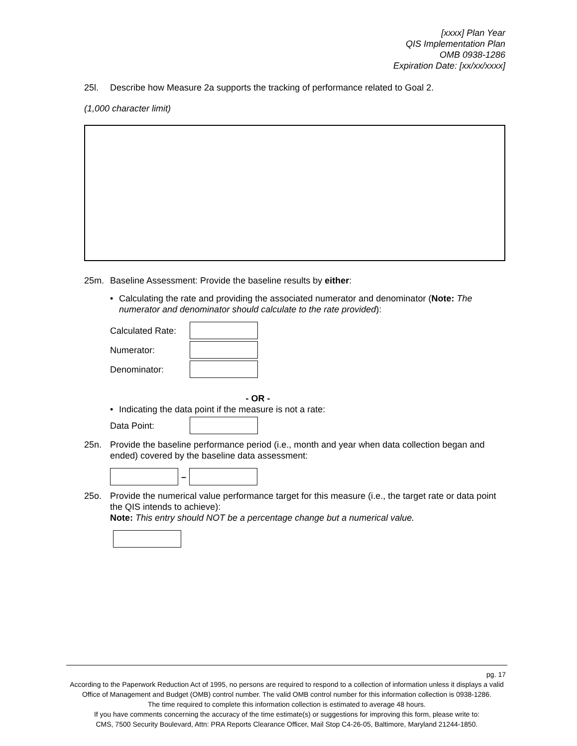[xxxx] Plan Year
QIS Implementation Plan
OMB 0938-1286
Expiration Date: [xx/xx/xxxx]
25l. Describe how Measure 2a supports the tracking of performance related to Goal 2.
(1,000 character limit)
25m. Baseline Assessment: Provide the baseline results by either:
• Calculating the rate and providing the associated numerator and denominator (Note: The numerator and denominator should calculate to the rate provided):
Calculated Rate:
Numerator:
Denominator:
- OR -
• Indicating the data point if the measure is not a rate:
Data Point:
25n. Provide the baseline performance period (i.e., month and year when data collection began and ended) covered by the baseline data assessment:
–
25o. Provide the numerical value performance target for this measure (i.e., the target rate or data point the QIS intends to achieve):
Note: This entry should NOT be a percentage change but a numerical value.
pg. 17
According to the Paperwork Reduction Act of 1995, no persons are required to respond to a collection of information unless it displays a valid Office of Management and Budget (OMB) control number. The valid OMB control number for this information collection is 0938-1286.
The time required to complete this information collection is estimated to average 48 hours.
If you have comments concerning the accuracy of the time estimate(s) or suggestions for improving this form, please write to:
CMS, 7500 Security Boulevard, Attn: PRA Reports Clearance Officer, Mail Stop C4-26-05, Baltimore, Maryland 21244-1850.